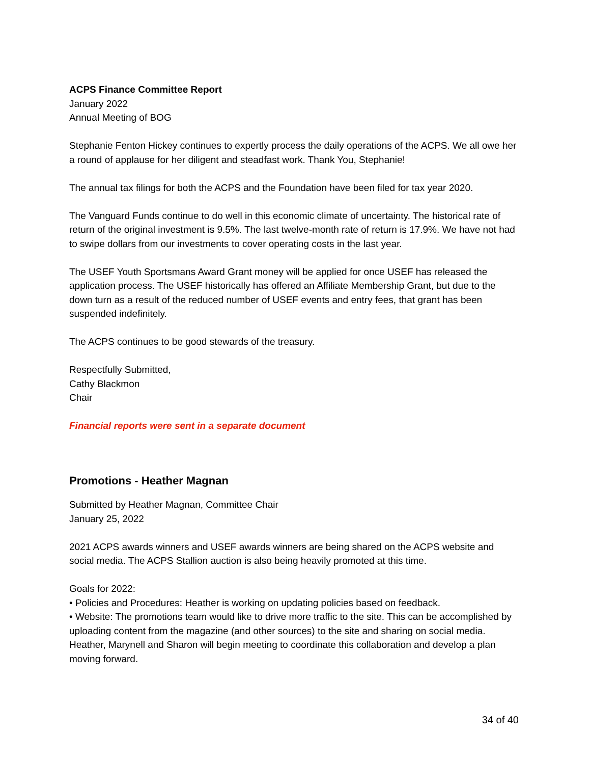ACPS Finance Committee Report
January 2022
Annual Meeting of BOG
Stephanie Fenton Hickey continues to expertly process the daily operations of the ACPS. We all owe her a round of applause for her diligent and steadfast work. Thank You, Stephanie!
The annual tax filings for both the ACPS and the Foundation have been filed for tax year 2020.
The Vanguard Funds continue to do well in this economic climate of uncertainty. The historical rate of return of the original investment is 9.5%. The last twelve-month rate of return is 17.9%. We have not had to swipe dollars from our investments to cover operating costs in the last year.
The USEF Youth Sportsmans Award Grant money will be applied for once USEF has released the application process. The USEF historically has offered an Affiliate Membership Grant, but due to the down turn as a result of the reduced number of USEF events and entry fees, that grant has been suspended indefinitely.
The ACPS continues to be good stewards of the treasury.
Respectfully Submitted,
Cathy Blackmon
Chair
Financial reports were sent in a separate document
Promotions - Heather Magnan
Submitted by Heather Magnan, Committee Chair
January 25, 2022
2021 ACPS awards winners and USEF awards winners are being shared on the ACPS website and social media. The ACPS Stallion auction is also being heavily promoted at this time.
Goals for 2022:
• Policies and Procedures: Heather is working on updating policies based on feedback.
• Website: The promotions team would like to drive more traffic to the site. This can be accomplished by uploading content from the magazine (and other sources) to the site and sharing on social media. Heather, Marynell and Sharon will begin meeting to coordinate this collaboration and develop a plan moving forward.
34 of 40